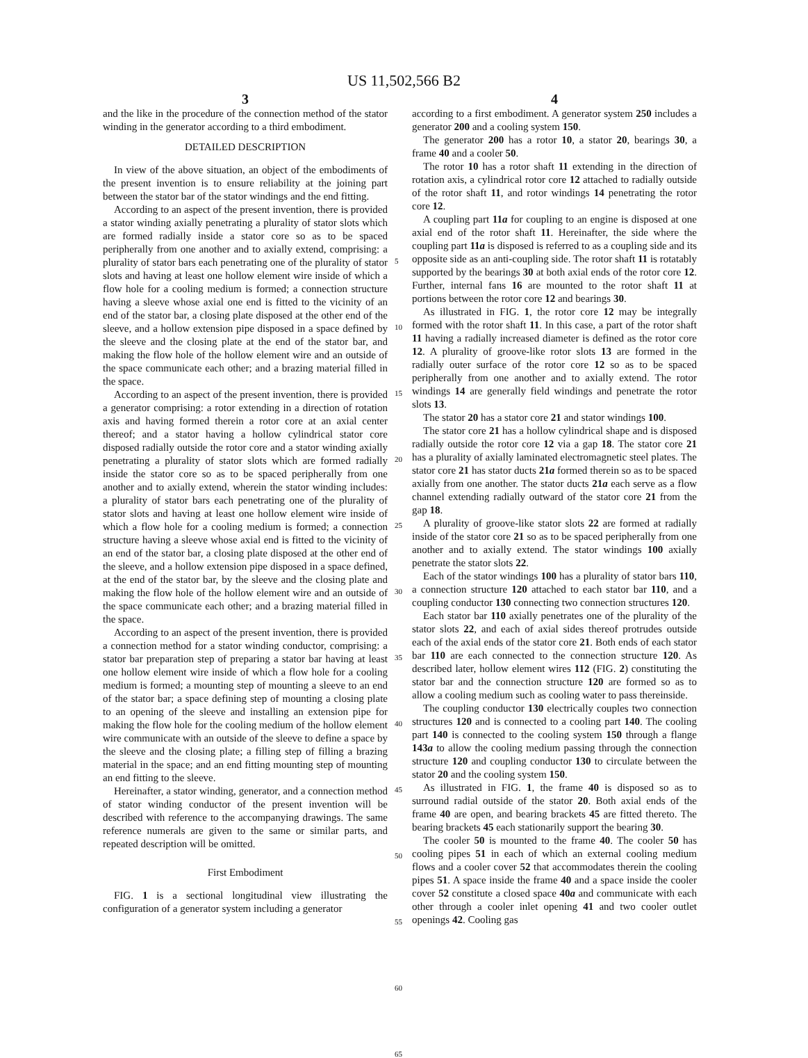US 11,502,566 B2
3
and the like in the procedure of the connection method of the stator winding in the generator according to a third embodiment.
DETAILED DESCRIPTION
In view of the above situation, an object of the embodiments of the present invention is to ensure reliability at the joining part between the stator bar of the stator windings and the end fitting.
According to an aspect of the present invention, there is provided a stator winding axially penetrating a plurality of stator slots which are formed radially inside a stator core so as to be spaced peripherally from one another and to axially extend, comprising: a plurality of stator bars each penetrating one of the plurality of stator slots and having at least one hollow element wire inside of which a flow hole for a cooling medium is formed; a connection structure having a sleeve whose axial one end is fitted to the vicinity of an end of the stator bar, a closing plate disposed at the other end of the sleeve, and a hollow extension pipe disposed in a space defined by the sleeve and the closing plate at the end of the stator bar, and making the flow hole of the hollow element wire and an outside of the space communicate each other; and a brazing material filled in the space.
According to an aspect of the present invention, there is provided a generator comprising: a rotor extending in a direction of rotation axis and having formed therein a rotor core at an axial center thereof; and a stator having a hollow cylindrical stator core disposed radially outside the rotor core and a stator winding axially penetrating a plurality of stator slots which are formed radially inside the stator core so as to be spaced peripherally from one another and to axially extend, wherein the stator winding includes: a plurality of stator bars each penetrating one of the plurality of stator slots and having at least one hollow element wire inside of which a flow hole for a cooling medium is formed; a connection structure having a sleeve whose axial end is fitted to the vicinity of an end of the stator bar, a closing plate disposed at the other end of the sleeve, and a hollow extension pipe disposed in a space defined, at the end of the stator bar, by the sleeve and the closing plate and making the flow hole of the hollow element wire and an outside of the space communicate each other; and a brazing material filled in the space.
According to an aspect of the present invention, there is provided a connection method for a stator winding conductor, comprising: a stator bar preparation step of preparing a stator bar having at least one hollow element wire inside of which a flow hole for a cooling medium is formed; a mounting step of mounting a sleeve to an end of the stator bar; a space defining step of mounting a closing plate to an opening of the sleeve and installing an extension pipe for making the flow hole for the cooling medium of the hollow element wire communicate with an outside of the sleeve to define a space by the sleeve and the closing plate; a filling step of filling a brazing material in the space; and an end fitting mounting step of mounting an end fitting to the sleeve.
Hereinafter, a stator winding, generator, and a connection method of stator winding conductor of the present invention will be described with reference to the accompanying drawings. The same reference numerals are given to the same or similar parts, and repeated description will be omitted.
First Embodiment
FIG. 1 is a sectional longitudinal view illustrating the configuration of a generator system including a generator
5
10
15
20
25
30
35
40
45
50
55
60
65
4
according to a first embodiment. A generator system 250 includes a generator 200 and a cooling system 150.
The generator 200 has a rotor 10, a stator 20, bearings 30, a frame 40 and a cooler 50.
The rotor 10 has a rotor shaft 11 extending in the direction of rotation axis, a cylindrical rotor core 12 attached to radially outside of the rotor shaft 11, and rotor windings 14 penetrating the rotor core 12.
A coupling part 11a for coupling to an engine is disposed at one axial end of the rotor shaft 11. Hereinafter, the side where the coupling part 11a is disposed is referred to as a coupling side and its opposite side as an anti-coupling side. The rotor shaft 11 is rotatably supported by the bearings 30 at both axial ends of the rotor core 12. Further, internal fans 16 are mounted to the rotor shaft 11 at portions between the rotor core 12 and bearings 30.
As illustrated in FIG. 1, the rotor core 12 may be integrally formed with the rotor shaft 11. In this case, a part of the rotor shaft 11 having a radially increased diameter is defined as the rotor core 12. A plurality of groove-like rotor slots 13 are formed in the radially outer surface of the rotor core 12 so as to be spaced peripherally from one another and to axially extend. The rotor windings 14 are generally field windings and penetrate the rotor slots 13.
The stator 20 has a stator core 21 and stator windings 100.
The stator core 21 has a hollow cylindrical shape and is disposed radially outside the rotor core 12 via a gap 18. The stator core 21 has a plurality of axially laminated electromagnetic steel plates. The stator core 21 has stator ducts 21a formed therein so as to be spaced axially from one another. The stator ducts 21a each serve as a flow channel extending radially outward of the stator core 21 from the gap 18.
A plurality of groove-like stator slots 22 are formed at radially inside of the stator core 21 so as to be spaced peripherally from one another and to axially extend. The stator windings 100 axially penetrate the stator slots 22.
Each of the stator windings 100 has a plurality of stator bars 110, a connection structure 120 attached to each stator bar 110, and a coupling conductor 130 connecting two connection structures 120.
Each stator bar 110 axially penetrates one of the plurality of the stator slots 22, and each of axial sides thereof protrudes outside each of the axial ends of the stator core 21. Both ends of each stator bar 110 are each connected to the connection structure 120. As described later, hollow element wires 112 (FIG. 2) constituting the stator bar and the connection structure 120 are formed so as to allow a cooling medium such as cooling water to pass thereinside.
The coupling conductor 130 electrically couples two connection structures 120 and is connected to a cooling part 140. The cooling part 140 is connected to the cooling system 150 through a flange 143a to allow the cooling medium passing through the connection structure 120 and coupling conductor 130 to circulate between the stator 20 and the cooling system 150.
As illustrated in FIG. 1, the frame 40 is disposed so as to surround radial outside of the stator 20. Both axial ends of the frame 40 are open, and bearing brackets 45 are fitted thereto. The bearing brackets 45 each stationarily support the bearing 30.
The cooler 50 is mounted to the frame 40. The cooler 50 has cooling pipes 51 in each of which an external cooling medium flows and a cooler cover 52 that accommodates therein the cooling pipes 51. A space inside the frame 40 and a space inside the cooler cover 52 constitute a closed space 40a and communicate with each other through a cooler inlet opening 41 and two cooler outlet openings 42. Cooling gas